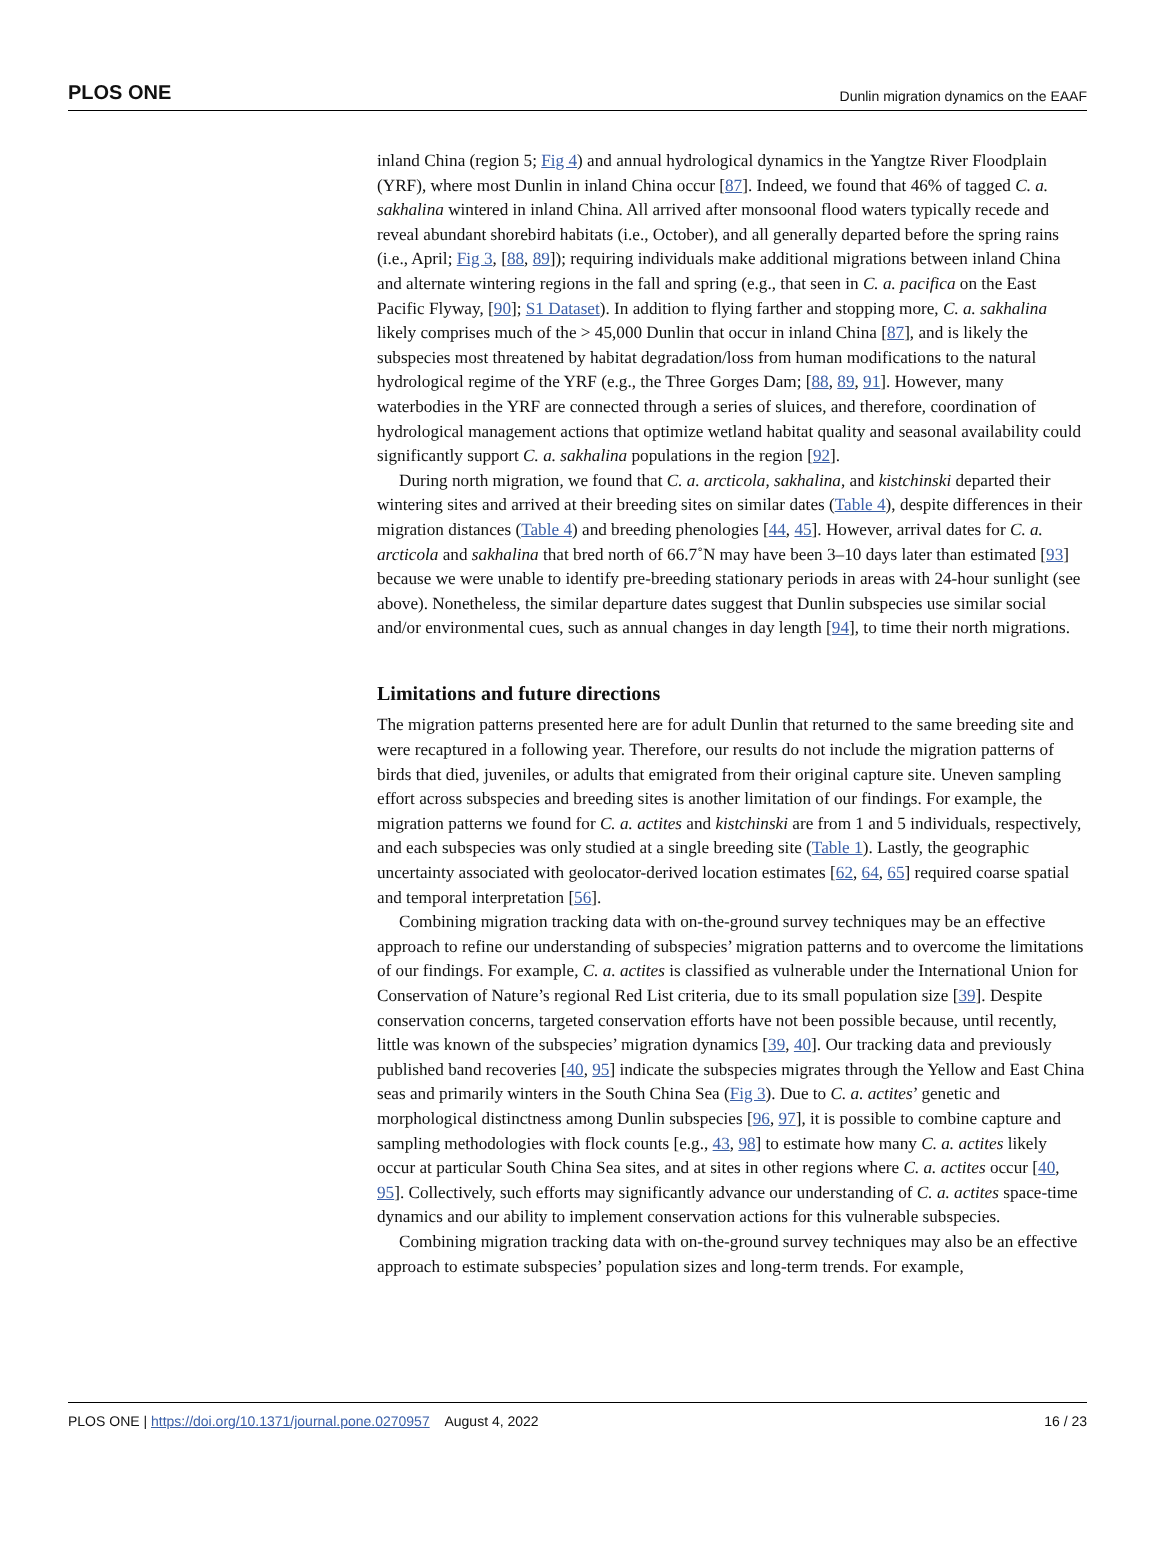PLOS ONE Dunlin migration dynamics on the EAAF
inland China (region 5; Fig 4) and annual hydrological dynamics in the Yangtze River Floodplain (YRF), where most Dunlin in inland China occur [87]. Indeed, we found that 46% of tagged C. a. sakhalina wintered in inland China. All arrived after monsoonal flood waters typically recede and reveal abundant shorebird habitats (i.e., October), and all generally departed before the spring rains (i.e., April; Fig 3, [88, 89]); requiring individuals make additional migrations between inland China and alternate wintering regions in the fall and spring (e.g., that seen in C. a. pacifica on the East Pacific Flyway, [90]; S1 Dataset). In addition to flying farther and stopping more, C. a. sakhalina likely comprises much of the > 45,000 Dunlin that occur in inland China [87], and is likely the subspecies most threatened by habitat degradation/loss from human modifications to the natural hydrological regime of the YRF (e.g., the Three Gorges Dam; [88, 89, 91]. However, many waterbodies in the YRF are connected through a series of sluices, and therefore, coordination of hydrological management actions that optimize wetland habitat quality and seasonal availability could significantly support C. a. sakhalina populations in the region [92].
During north migration, we found that C. a. arcticola, sakhalina, and kistchinski departed their wintering sites and arrived at their breeding sites on similar dates (Table 4), despite differences in their migration distances (Table 4) and breeding phenologies [44, 45]. However, arrival dates for C. a. arcticola and sakhalina that bred north of 66.7˚N may have been 3–10 days later than estimated [93] because we were unable to identify pre-breeding stationary periods in areas with 24-hour sunlight (see above). Nonetheless, the similar departure dates suggest that Dunlin subspecies use similar social and/or environmental cues, such as annual changes in day length [94], to time their north migrations.
Limitations and future directions
The migration patterns presented here are for adult Dunlin that returned to the same breeding site and were recaptured in a following year. Therefore, our results do not include the migration patterns of birds that died, juveniles, or adults that emigrated from their original capture site. Uneven sampling effort across subspecies and breeding sites is another limitation of our findings. For example, the migration patterns we found for C. a. actites and kistchinski are from 1 and 5 individuals, respectively, and each subspecies was only studied at a single breeding site (Table 1). Lastly, the geographic uncertainty associated with geolocator-derived location estimates [62, 64, 65] required coarse spatial and temporal interpretation [56].
Combining migration tracking data with on-the-ground survey techniques may be an effective approach to refine our understanding of subspecies’ migration patterns and to overcome the limitations of our findings. For example, C. a. actites is classified as vulnerable under the International Union for Conservation of Nature’s regional Red List criteria, due to its small population size [39]. Despite conservation concerns, targeted conservation efforts have not been possible because, until recently, little was known of the subspecies’ migration dynamics [39, 40]. Our tracking data and previously published band recoveries [40, 95] indicate the subspecies migrates through the Yellow and East China seas and primarily winters in the South China Sea (Fig 3). Due to C. a. actites’ genetic and morphological distinctness among Dunlin subspecies [96, 97], it is possible to combine capture and sampling methodologies with flock counts [e.g., 43, 98] to estimate how many C. a. actites likely occur at particular South China Sea sites, and at sites in other regions where C. a. actites occur [40, 95]. Collectively, such efforts may significantly advance our understanding of C. a. actites space-time dynamics and our ability to implement conservation actions for this vulnerable subspecies.
Combining migration tracking data with on-the-ground survey techniques may also be an effective approach to estimate subspecies’ population sizes and long-term trends. For example,
PLOS ONE | https://doi.org/10.1371/journal.pone.0270957 August 4, 2022 16 / 23